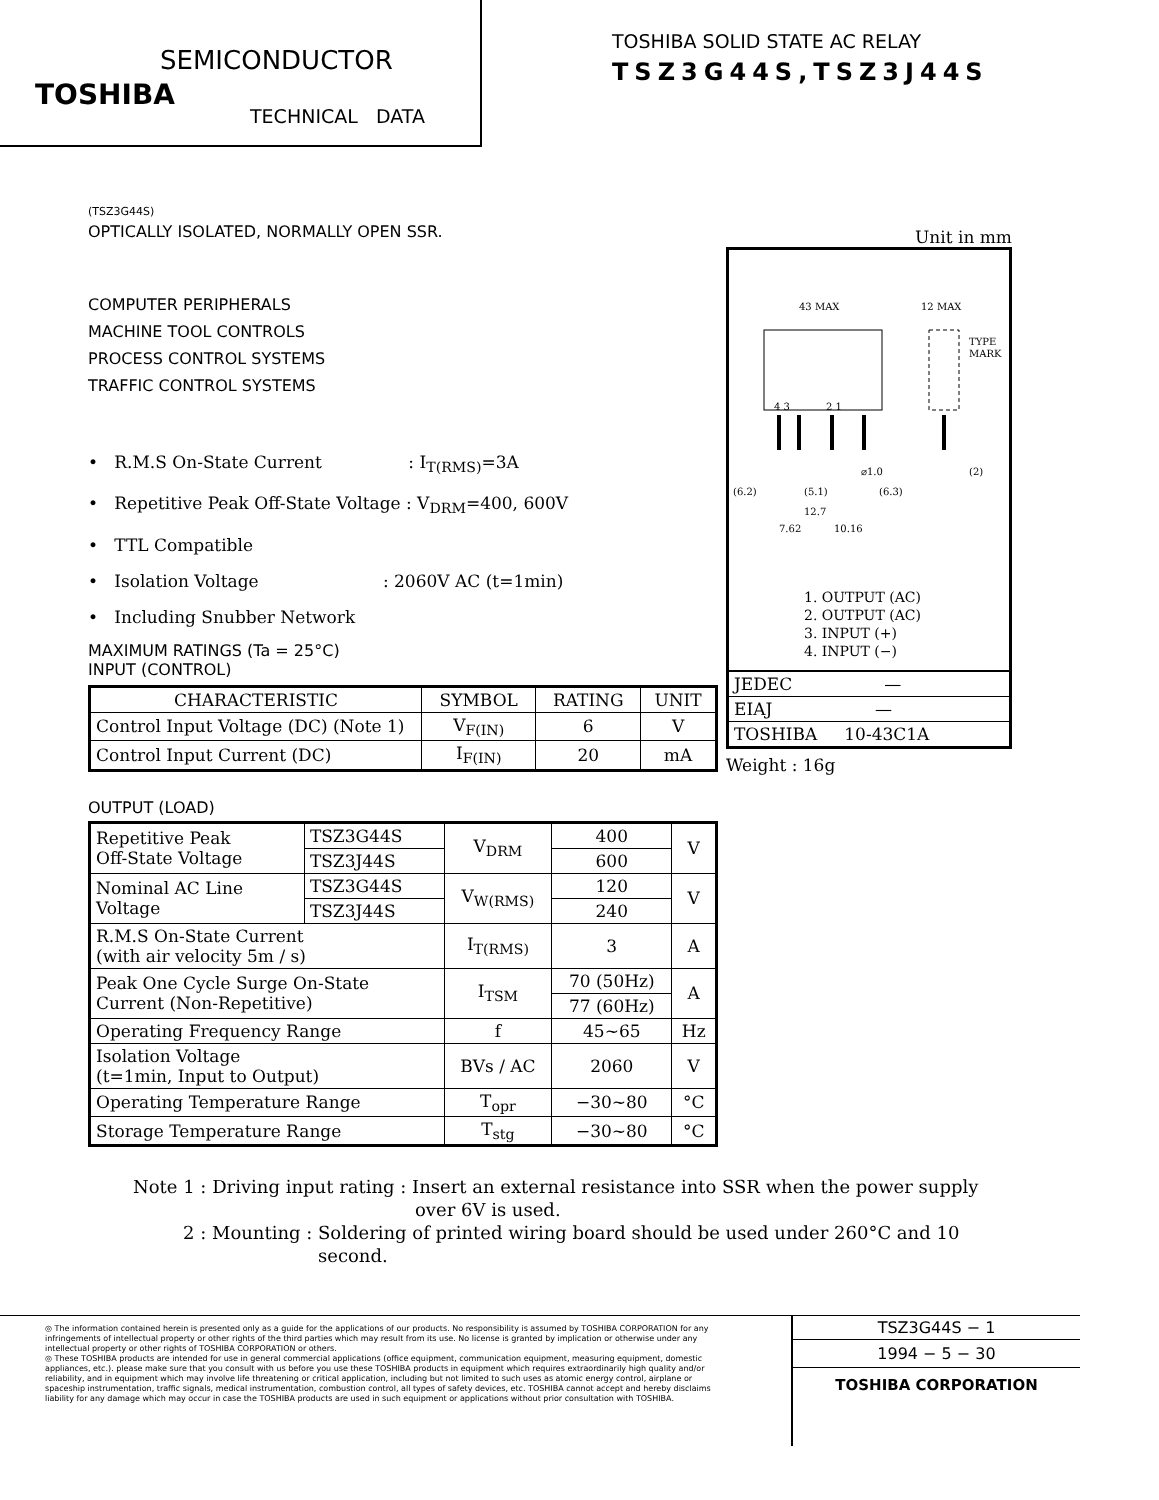SEMICONDUCTOR
TOSHIBA
TECHNICAL DATA
TOSHIBA SOLID STATE AC RELAY
TSZ3G44S,TSZ3J44S
(TSZ3G44S)
OPTICALLY ISOLATED, NORMALLY OPEN SSR.
COMPUTER PERIPHERALS
MACHINE TOOL CONTROLS
PROCESS CONTROL SYSTEMS
TRAFFIC CONTROL SYSTEMS
• R.M.S On-State Current : I<sub>T(RMS)</sub>=3A
• Repetitive Peak Off-State Voltage : V<sub>DRM</sub>=400, 600V
• TTL Compatible
• Isolation Voltage : 2060V AC (t=1min)
• Including Snubber Network
MAXIMUM RATINGS (Ta = 25°C)
INPUT (CONTROL)
| CHARACTERISTIC | SYMBOL | RATING | UNIT |
| --- | --- | --- | --- |
| Control Input Voltage (DC) (Note 1) | V<sub>F(IN)</sub> | 6 | V |
| Control Input Current (DC) | I<sub>F(IN)</sub> | 20 | mA |
OUTPUT (LOAD)
| Repetitive Peak Off-State Voltage | TSZ3G44S | V<sub>DRM</sub> | 400 | V |
| | TSZ3J44S | | 600 | |
| Nominal AC Line Voltage | TSZ3G44S | V<sub>W(RMS)</sub> | 120 | V |
| | TSZ3J44S | | 240 | |
| R.M.S On-State Current (with air velocity 5m / s) | | I<sub>T(RMS)</sub> | 3 | A |
| Peak One Cycle Surge On-State Current (Non-Repetitive) | | I<sub>TSM</sub> | 70 (50Hz) | A |
| | | | 77 (60Hz) | |
| Operating Frequency Range | | f | 45~65 | Hz |
| Isolation Voltage (t=1min, Input to Output) | | BVs / AC | 2060 | V |
| Operating Temperature Range | | T<sub>opr</sub> | −30~80 | °C |
| Storage Temperature Range | | T<sub>stg</sub> | −30~80 | °C |
Unit in mm
43 MAX
12 MAX
TYPE
MARK
4 3
2 1
⌀1.0
(2)
(6.2)
(5.1)
(6.3)
12.7
7.62
10.16
1. OUTPUT (AC)
2. OUTPUT (AC)
3. INPUT (+)
4. INPUT (−)
| JEDEC — |
| EIAJ — |
| TOSHIBA 10-43C1A |
Weight : 16g
Note 1 : Driving input rating : Insert an external resistance into SSR when the power supply
over 6V is used.
2 : Mounting : Soldering of printed wiring board should be used under 260°C and 10
second.
◎ The information contained herein is presented only as a guide for the applications of our products. No responsibility is assumed by TOSHIBA CORPORATION for any infringements of intellectual property or other rights of the third parties which may result from its use. No license is granted by implication or otherwise under any intellectual property or other rights of TOSHIBA CORPORATION or others.
◎ These TOSHIBA products are intended for use in general commercial applications (office equipment, communication equipment, measuring equipment, domestic appliances, etc.). please make sure that you consult with us before you use these TOSHIBA products in equipment which requires extraordinarily high quality and/or reliability, and in equipment which may involve life threatening or critical application, including but not limited to such uses as atomic energy control, airplane or spaceship instrumentation, traffic signals, medical instrumentation, combustion control, all types of safety devices, etc. TOSHIBA cannot accept and hereby disclaims liability for any damage which may occur in case the TOSHIBA products are used in such equipment or applications without prior consultation with TOSHIBA.
TSZ3G44S − 1
1994 − 5 − 30
TOSHIBA CORPORATION